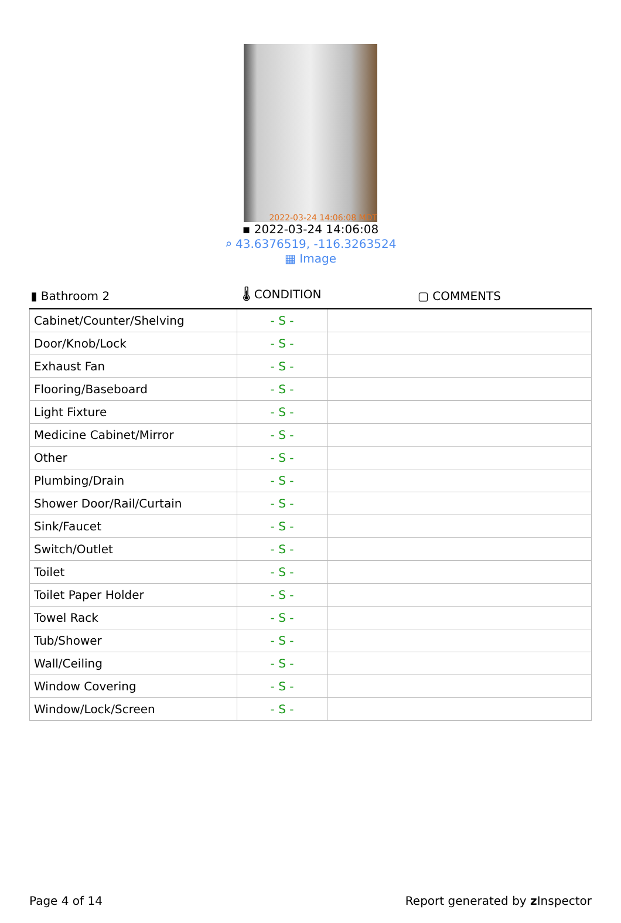2022-03-24 14:06:08 MDT
▪ 2022-03-24 14:06:08
⌕ 43.6376519, -116.3263524
▦ Image
| ▮ Bathroom 2 | 🌡 CONDITION | ▢ COMMENTS |
| --- | --- | --- |
| Cabinet/Counter/Shelving | - S - | |
| Door/Knob/Lock | - S - | |
| Exhaust Fan | - S - | |
| Flooring/Baseboard | - S - | |
| Light Fixture | - S - | |
| Medicine Cabinet/Mirror | - S - | |
| Other | - S - | |
| Plumbing/Drain | - S - | |
| Shower Door/Rail/Curtain | - S - | |
| Sink/Faucet | - S - | |
| Switch/Outlet | - S - | |
| Toilet | - S - | |
| Toilet Paper Holder | - S - | |
| Towel Rack | - S - | |
| Tub/Shower | - S - | |
| Wall/Ceiling | - S - | |
| Window Covering | - S - | |
| Window/Lock/Screen | - S - | |
Page 4 of 14 Report generated by z Inspector